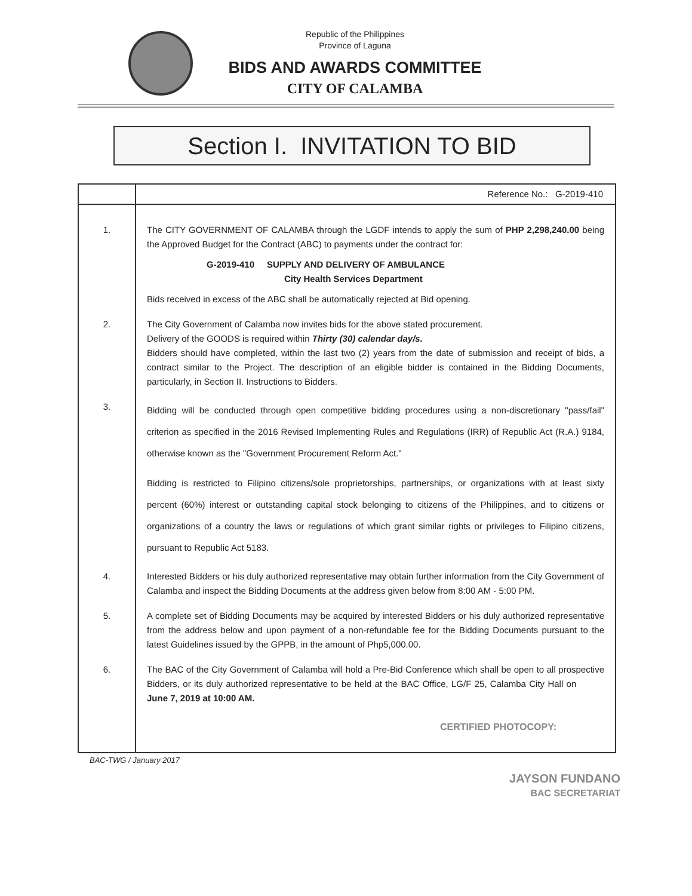Republic of the Philippines
Province of Laguna
BIDS AND AWARDS COMMITTEE
CITY OF CALAMBA
Section I. INVITATION TO BID
| | Reference No.: G-2019-410 |
| 1. | The CITY GOVERNMENT OF CALAMBA through the LGDF intends to apply the sum of PHP 2,298,240.00 being the Approved Budget for the Contract (ABC) to payments under the contract for: G-2019-410 SUPPLY AND DELIVERY OF AMBULANCE City Health Services Department Bids received in excess of the ABC shall be automatically rejected at Bid opening. |
| 2. | The City Government of Calamba now invites bids for the above stated procurement. Delivery of the GOODS is required within Thirty (30) calendar day/s. Bidders should have completed, within the last two (2) years from the date of submission and receipt of bids, a contract similar to the Project. The description of an eligible bidder is contained in the Bidding Documents, particularly, in Section II. Instructions to Bidders. |
| 3. | Bidding will be conducted through open competitive bidding procedures using a non-discretionary "pass/fail" criterion as specified in the 2016 Revised Implementing Rules and Regulations (IRR) of Republic Act (R.A.) 9184, otherwise known as the "Government Procurement Reform Act." Bidding is restricted to Filipino citizens/sole proprietorships, partnerships, or organizations with at least sixty percent (60%) interest or outstanding capital stock belonging to citizens of the Philippines, and to citizens or organizations of a country the laws or regulations of which grant similar rights or privileges to Filipino citizens, pursuant to Republic Act 5183. |
| 4. | Interested Bidders or his duly authorized representative may obtain further information from the City Government of Calamba and inspect the Bidding Documents at the address given below from 8:00 AM - 5:00 PM. |
| 5. | A complete set of Bidding Documents may be acquired by interested Bidders or his duly authorized representative from the address below and upon payment of a non-refundable fee for the Bidding Documents pursuant to the latest Guidelines issued by the GPPB, in the amount of Php5,000.00. |
| 6. | The BAC of the City Government of Calamba will hold a Pre-Bid Conference which shall be open to all prospective Bidders, or its duly authorized representative to be held at the BAC Office, LG/F 25, Calamba City Hall on June 7, 2019 at 10:00 AM. CERTIFIED PHOTOCOPY: |
BAC-TWG / January 2017
JAYSON FUNDANO
BAC SECRETARIAT